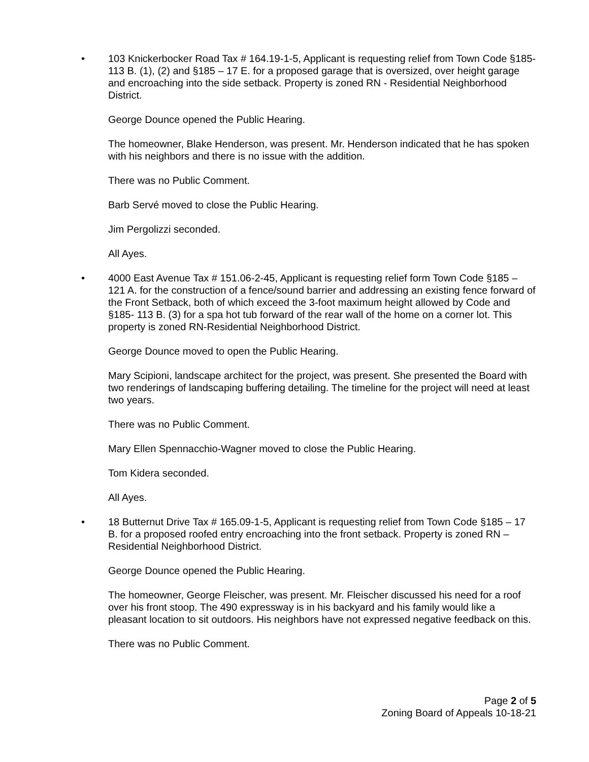• 103 Knickerbocker Road Tax # 164.19-1-5, Applicant is requesting relief from Town Code §185- 113 B. (1), (2) and §185 – 17 E. for a proposed garage that is oversized, over height garage and encroaching into the side setback. Property is zoned RN - Residential Neighborhood District.
George Dounce opened the Public Hearing.
The homeowner, Blake Henderson, was present. Mr. Henderson indicated that he has spoken with his neighbors and there is no issue with the addition.
There was no Public Comment.
Barb Servé moved to close the Public Hearing.
Jim Pergolizzi seconded.
All Ayes.
• 4000 East Avenue Tax # 151.06-2-45, Applicant is requesting relief form Town Code §185 – 121 A. for the construction of a fence/sound barrier and addressing an existing fence forward of the Front Setback, both of which exceed the 3-foot maximum height allowed by Code and §185- 113 B. (3) for a spa hot tub forward of the rear wall of the home on a corner lot. This property is zoned RN-Residential Neighborhood District.
George Dounce moved to open the Public Hearing.
Mary Scipioni, landscape architect for the project, was present. She presented the Board with two renderings of landscaping buffering detailing. The timeline for the project will need at least two years.
There was no Public Comment.
Mary Ellen Spennacchio-Wagner moved to close the Public Hearing.
Tom Kidera seconded.
All Ayes.
• 18 Butternut Drive Tax # 165.09-1-5, Applicant is requesting relief from Town Code §185 – 17 B. for a proposed roofed entry encroaching into the front setback. Property is zoned RN – Residential Neighborhood District.
George Dounce opened the Public Hearing.
The homeowner, George Fleischer, was present. Mr. Fleischer discussed his need for a roof over his front stoop. The 490 expressway is in his backyard and his family would like a pleasant location to sit outdoors. His neighbors have not expressed negative feedback on this.
There was no Public Comment.
Page 2 of 5
Zoning Board of Appeals 10-18-21